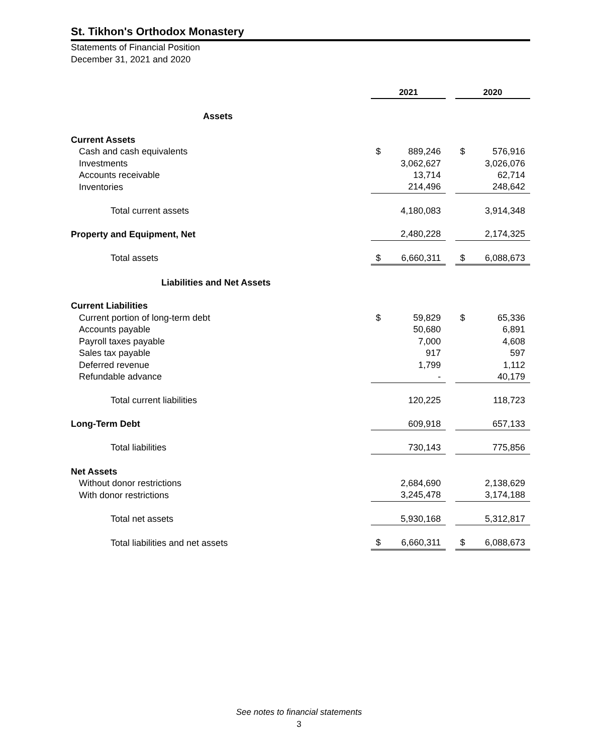St. Tikhon's Orthodox Monastery
Statements of Financial Position
December 31, 2021 and 2020
| | 2021 | | | 2020 | |
| Assets | | | | | |
| Current Assets | | | | | |
| Cash and cash equivalents | $ | 889,246 | | $ | 576,916 |
| Investments | | 3,062,627 | | | 3,026,076 |
| Accounts receivable | | 13,714 | | | 62,714 |
| Inventories | | 214,496 | | | 248,642 |
| Total current assets | | 4,180,083 | | | 3,914,348 |
| Property and Equipment, Net | | 2,480,228 | | | 2,174,325 |
| Total assets | $ | 6,660,311 | | $ | 6,088,673 |
| Liabilities and Net Assets | | | | | |
| Current Liabilities | | | | | |
| Current portion of long-term debt | $ | 59,829 | | $ | 65,336 |
| Accounts payable | | 50,680 | | | 6,891 |
| Payroll taxes payable | | 7,000 | | | 4,608 |
| Sales tax payable | | 917 | | | 597 |
| Deferred revenue | | 1,799 | | | 1,112 |
| Refundable advance | | - | | | 40,179 |
| Total current liabilities | | 120,225 | | | 118,723 |
| Long-Term Debt | | 609,918 | | | 657,133 |
| Total liabilities | | 730,143 | | | 775,856 |
| Net Assets | | | | | |
| Without donor restrictions | | 2,684,690 | | | 2,138,629 |
| With donor restrictions | | 3,245,478 | | | 3,174,188 |
| Total net assets | | 5,930,168 | | | 5,312,817 |
| Total liabilities and net assets | $ | 6,660,311 | | $ | 6,088,673 |
See notes to financial statements
3